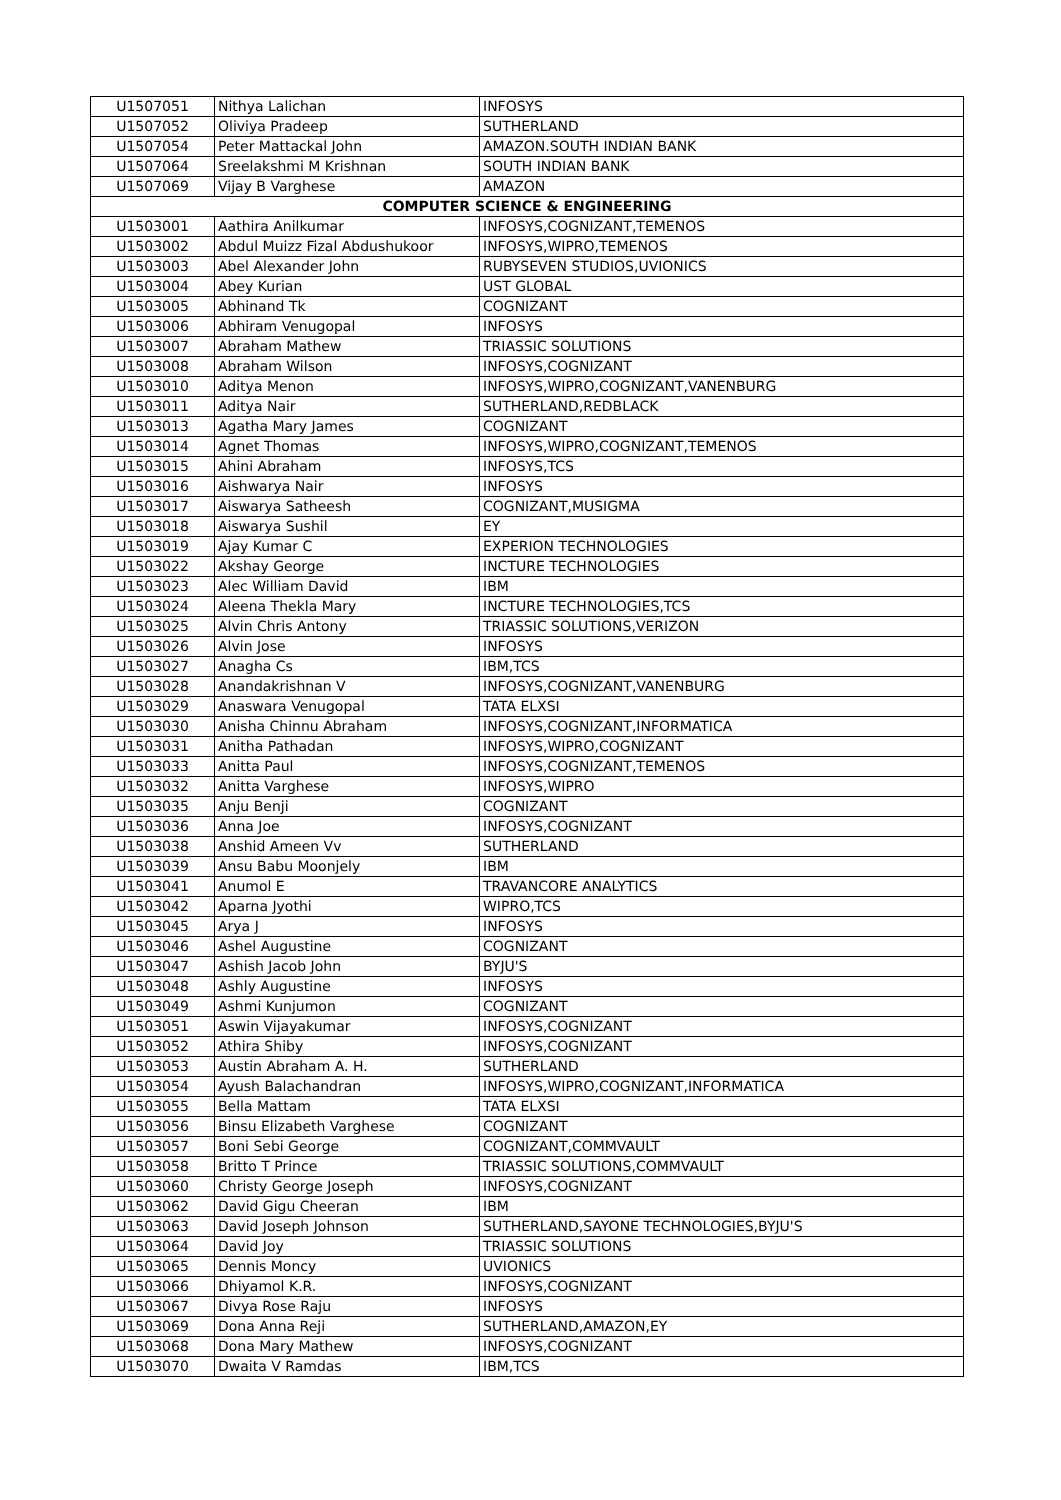| U1507051 | Nithya Lalichan | INFOSYS |
| U1507052 | Oliviya Pradeep | SUTHERLAND |
| U1507054 | Peter Mattackal John | AMAZON.SOUTH INDIAN BANK |
| U1507064 | Sreelakshmi M Krishnan | SOUTH INDIAN BANK |
| U1507069 | Vijay B Varghese | AMAZON |
| COMPUTER SCIENCE & ENGINEERING | | |
| U1503001 | Aathira Anilkumar | INFOSYS,COGNIZANT,TEMENOS |
| U1503002 | Abdul Muizz Fizal Abdushukoor | INFOSYS,WIPRO,TEMENOS |
| U1503003 | Abel Alexander John | RUBYSEVEN STUDIOS,UVIONICS |
| U1503004 | Abey Kurian | UST GLOBAL |
| U1503005 | Abhinand Tk | COGNIZANT |
| U1503006 | Abhiram Venugopal | INFOSYS |
| U1503007 | Abraham Mathew | TRIASSIC SOLUTIONS |
| U1503008 | Abraham Wilson | INFOSYS,COGNIZANT |
| U1503010 | Aditya Menon | INFOSYS,WIPRO,COGNIZANT,VANENBURG |
| U1503011 | Aditya Nair | SUTHERLAND,REDBLACK |
| U1503013 | Agatha Mary James | COGNIZANT |
| U1503014 | Agnet Thomas | INFOSYS,WIPRO,COGNIZANT,TEMENOS |
| U1503015 | Ahini Abraham | INFOSYS,TCS |
| U1503016 | Aishwarya Nair | INFOSYS |
| U1503017 | Aiswarya Satheesh | COGNIZANT,MUSIGMA |
| U1503018 | Aiswarya Sushil | EY |
| U1503019 | Ajay Kumar C | EXPERION TECHNOLOGIES |
| U1503022 | Akshay George | INCTURE TECHNOLOGIES |
| U1503023 | Alec William David | IBM |
| U1503024 | Aleena Thekla Mary | INCTURE TECHNOLOGIES,TCS |
| U1503025 | Alvin Chris Antony | TRIASSIC SOLUTIONS,VERIZON |
| U1503026 | Alvin Jose | INFOSYS |
| U1503027 | Anagha Cs | IBM,TCS |
| U1503028 | Anandakrishnan V | INFOSYS,COGNIZANT,VANENBURG |
| U1503029 | Anaswara Venugopal | TATA ELXSI |
| U1503030 | Anisha Chinnu Abraham | INFOSYS,COGNIZANT,INFORMATICA |
| U1503031 | Anitha Pathadan | INFOSYS,WIPRO,COGNIZANT |
| U1503033 | Anitta Paul | INFOSYS,COGNIZANT,TEMENOS |
| U1503032 | Anitta Varghese | INFOSYS,WIPRO |
| U1503035 | Anju Benji | COGNIZANT |
| U1503036 | Anna Joe | INFOSYS,COGNIZANT |
| U1503038 | Anshid Ameen Vv | SUTHERLAND |
| U1503039 | Ansu Babu Moonjely | IBM |
| U1503041 | Anumol E | TRAVANCORE ANALYTICS |
| U1503042 | Aparna Jyothi | WIPRO,TCS |
| U1503045 | Arya J | INFOSYS |
| U1503046 | Ashel Augustine | COGNIZANT |
| U1503047 | Ashish Jacob John | BYJU'S |
| U1503048 | Ashly Augustine | INFOSYS |
| U1503049 | Ashmi Kunjumon | COGNIZANT |
| U1503051 | Aswin Vijayakumar | INFOSYS,COGNIZANT |
| U1503052 | Athira Shiby | INFOSYS,COGNIZANT |
| U1503053 | Austin Abraham A. H. | SUTHERLAND |
| U1503054 | Ayush Balachandran | INFOSYS,WIPRO,COGNIZANT,INFORMATICA |
| U1503055 | Bella Mattam | TATA ELXSI |
| U1503056 | Binsu Elizabeth Varghese | COGNIZANT |
| U1503057 | Boni Sebi George | COGNIZANT,COMMVAULT |
| U1503058 | Britto T Prince | TRIASSIC SOLUTIONS,COMMVAULT |
| U1503060 | Christy George Joseph | INFOSYS,COGNIZANT |
| U1503062 | David Gigu Cheeran | IBM |
| U1503063 | David Joseph Johnson | SUTHERLAND,SAYONE TECHNOLOGIES,BYJU'S |
| U1503064 | David Joy | TRIASSIC SOLUTIONS |
| U1503065 | Dennis Moncy | UVIONICS |
| U1503066 | Dhiyamol K.R. | INFOSYS,COGNIZANT |
| U1503067 | Divya Rose Raju | INFOSYS |
| U1503069 | Dona Anna Reji | SUTHERLAND,AMAZON,EY |
| U1503068 | Dona Mary Mathew | INFOSYS,COGNIZANT |
| U1503070 | Dwaita V Ramdas | IBM,TCS |